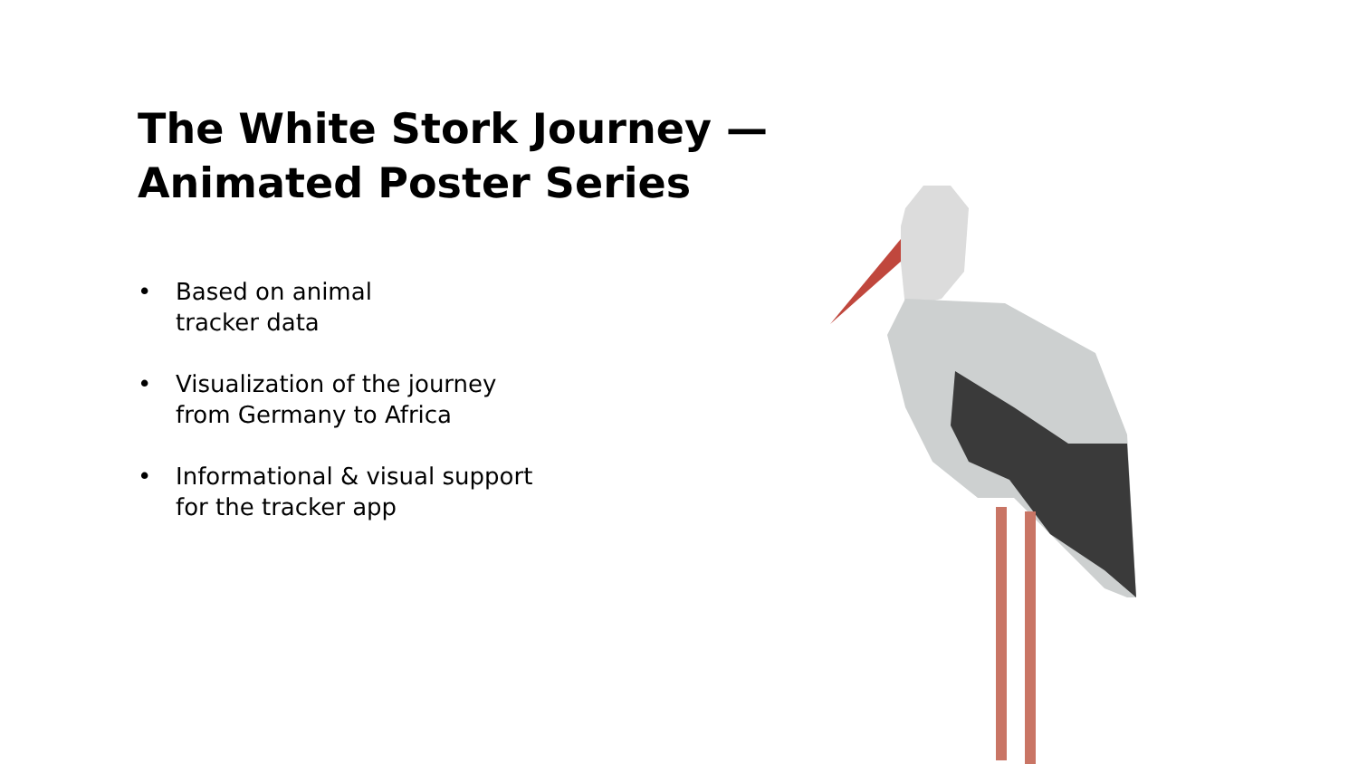The White Stork Journey —
Animated Poster Series
• Based on animal
tracker data
• Visualization of the journey
from Germany to Africa
• Informational & visual support
for the tracker app